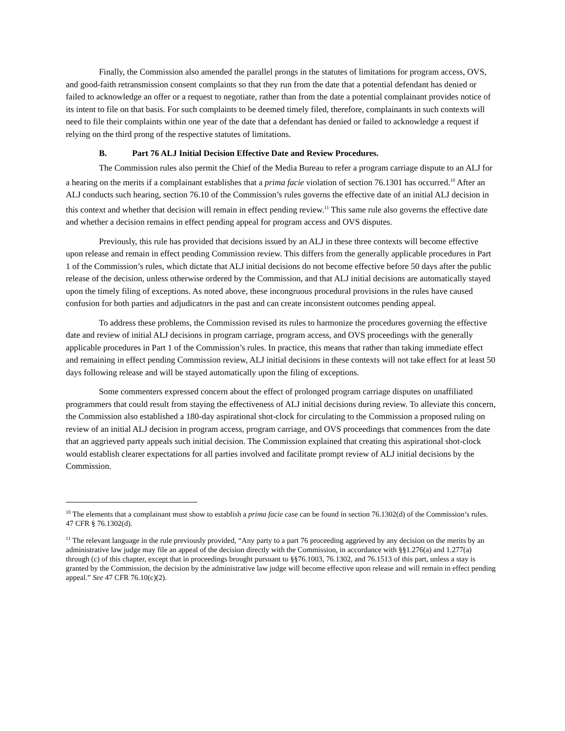Finally, the Commission also amended the parallel prongs in the statutes of limitations for program access, OVS, and good-faith retransmission consent complaints so that they run from the date that a potential defendant has denied or failed to acknowledge an offer or a request to negotiate, rather than from the date a potential complainant provides notice of its intent to file on that basis. For such complaints to be deemed timely filed, therefore, complainants in such contexts will need to file their complaints within one year of the date that a defendant has denied or failed to acknowledge a request if relying on the third prong of the respective statutes of limitations.
B. Part 76 ALJ Initial Decision Effective Date and Review Procedures.
The Commission rules also permit the Chief of the Media Bureau to refer a program carriage dispute to an ALJ for a hearing on the merits if a complainant establishes that a prima facie violation of section 76.1301 has occurred.<sup>10</sup> After an ALJ conducts such hearing, section 76.10 of the Commission’s rules governs the effective date of an initial ALJ decision in this context and whether that decision will remain in effect pending review.<sup>11</sup> This same rule also governs the effective date and whether a decision remains in effect pending appeal for program access and OVS disputes.
Previously, this rule has provided that decisions issued by an ALJ in these three contexts will become effective upon release and remain in effect pending Commission review. This differs from the generally applicable procedures in Part 1 of the Commission’s rules, which dictate that ALJ initial decisions do not become effective before 50 days after the public release of the decision, unless otherwise ordered by the Commission, and that ALJ initial decisions are automatically stayed upon the timely filing of exceptions. As noted above, these incongruous procedural provisions in the rules have caused confusion for both parties and adjudicators in the past and can create inconsistent outcomes pending appeal.
To address these problems, the Commission revised its rules to harmonize the procedures governing the effective date and review of initial ALJ decisions in program carriage, program access, and OVS proceedings with the generally applicable procedures in Part 1 of the Commission’s rules. In practice, this means that rather than taking immediate effect and remaining in effect pending Commission review, ALJ initial decisions in these contexts will not take effect for at least 50 days following release and will be stayed automatically upon the filing of exceptions.
Some commenters expressed concern about the effect of prolonged program carriage disputes on unaffiliated programmers that could result from staying the effectiveness of ALJ initial decisions during review. To alleviate this concern, the Commission also established a 180-day aspirational shot-clock for circulating to the Commission a proposed ruling on review of an initial ALJ decision in program access, program carriage, and OVS proceedings that commences from the date that an aggrieved party appeals such initial decision. The Commission explained that creating this aspirational shot-clock would establish clearer expectations for all parties involved and facilitate prompt review of ALJ initial decisions by the Commission.
<sup>10</sup> The elements that a complainant must show to establish a prima facie case can be found in section 76.1302(d) of the Commission’s rules. 47 CFR § 76.1302(d).
<sup>11</sup> The relevant language in the rule previously provided, “Any party to a part 76 proceeding aggrieved by any decision on the merits by an administrative law judge may file an appeal of the decision directly with the Commission, in accordance with §§1.276(a) and 1.277(a) through (c) of this chapter, except that in proceedings brought pursuant to §§76.1003, 76.1302, and 76.1513 of this part, unless a stay is granted by the Commission, the decision by the administrative law judge will become effective upon release and will remain in effect pending appeal.” See 47 CFR 76.10(c)(2).